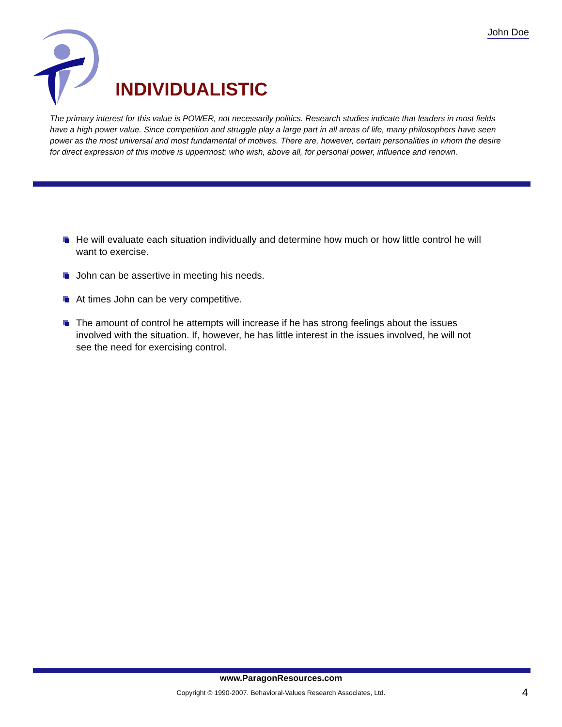John Doe
INDIVIDUALISTIC
The primary interest for this value is POWER, not necessarily politics. Research studies indicate that leaders in most fields have a high power value. Since competition and struggle play a large part in all areas of life, many philosophers have seen power as the most universal and most fundamental of motives. There are, however, certain personalities in whom the desire for direct expression of this motive is uppermost; who wish, above all, for personal power, influence and renown.
He will evaluate each situation individually and determine how much or how little control he will want to exercise.
John can be assertive in meeting his needs.
At times John can be very competitive.
The amount of control he attempts will increase if he has strong feelings about the issues involved with the situation. If, however, he has little interest in the issues involved, he will not see the need for exercising control.
www.ParagonResources.com
Copyright © 1990-2007. Behavioral-Values Research Associates, Ltd.
4